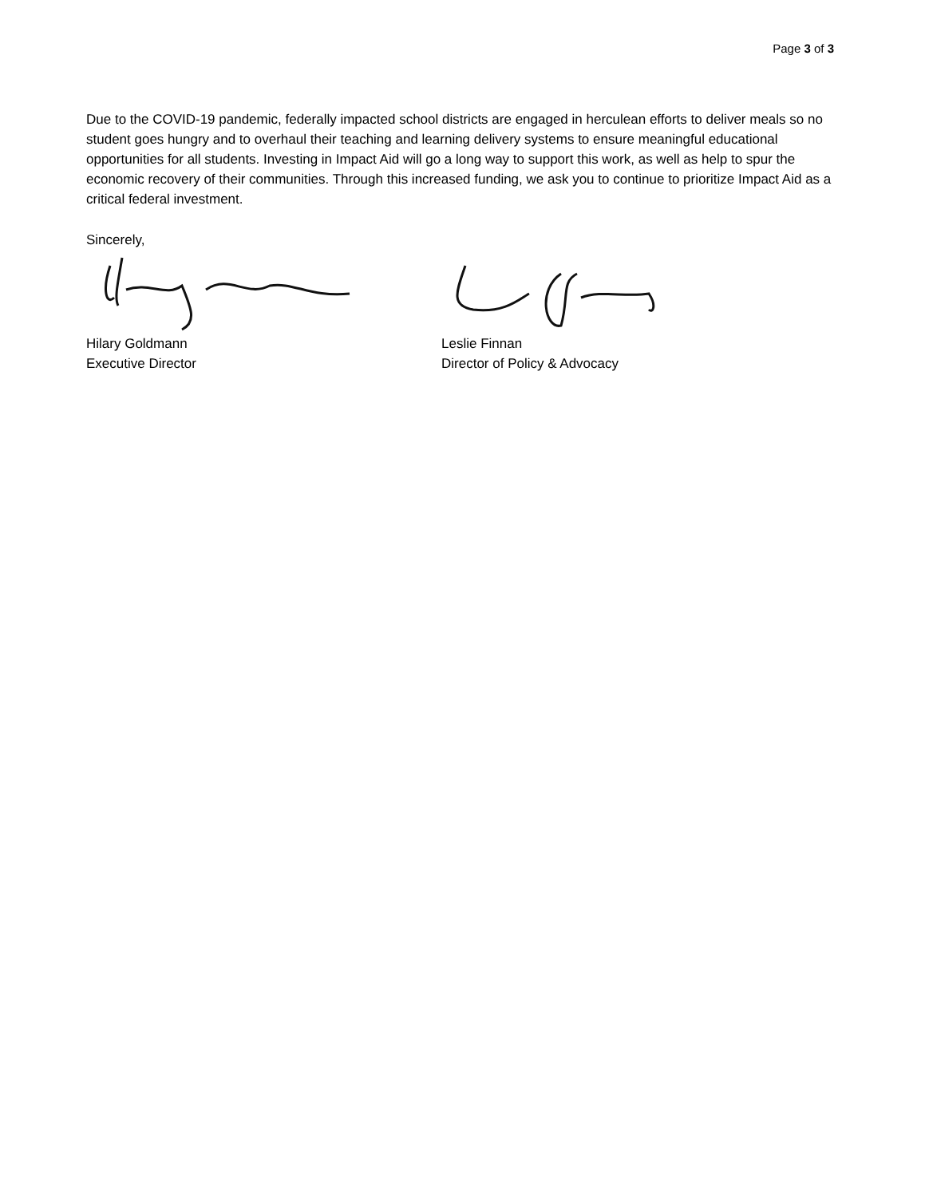Page 3 of 3
Due to the COVID-19 pandemic, federally impacted school districts are engaged in herculean efforts to deliver meals so no student goes hungry and to overhaul their teaching and learning delivery systems to ensure meaningful educational opportunities for all students. Investing in Impact Aid will go a long way to support this work, as well as help to spur the economic recovery of their communities. Through this increased funding, we ask you to continue to prioritize Impact Aid as a critical federal investment.
Sincerely,
Hilary Goldmann
Executive Director
Leslie Finnan
Director of Policy & Advocacy